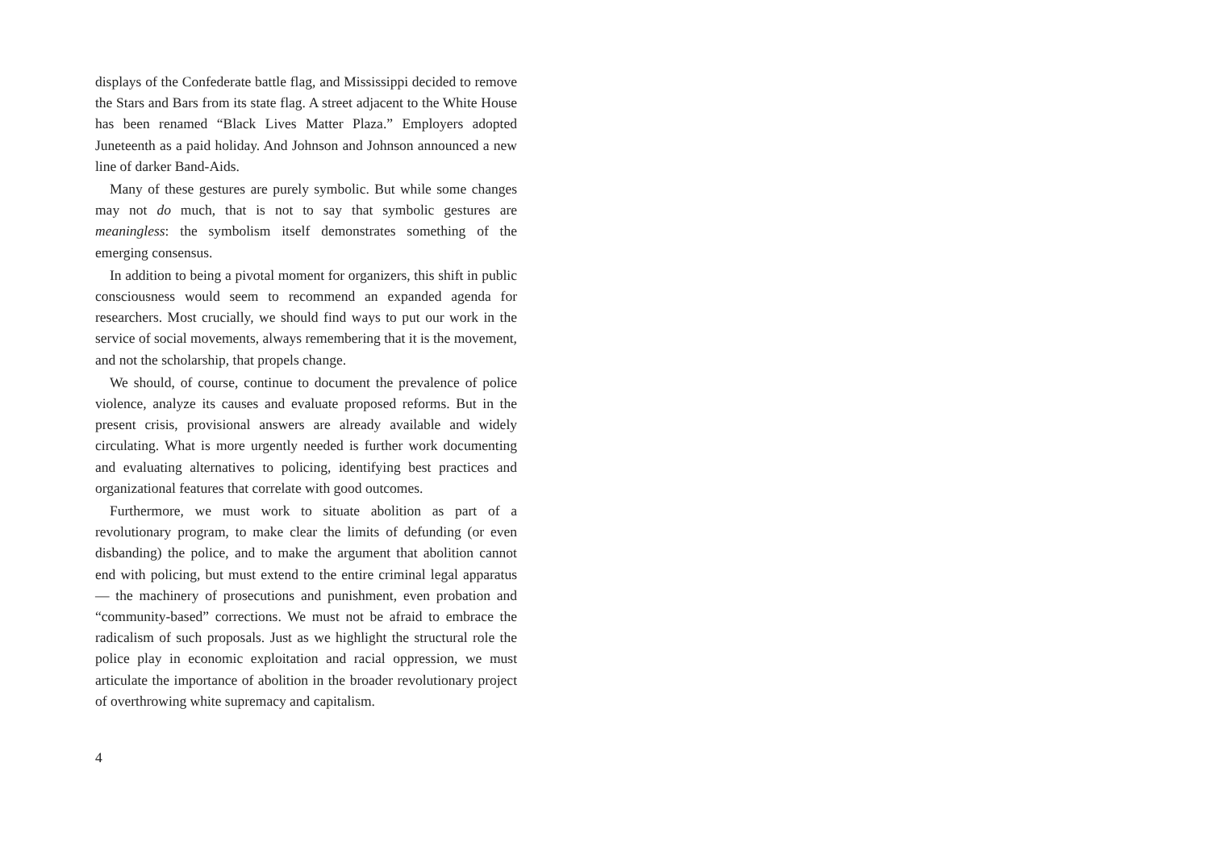displays of the Confederate battle flag, and Mississippi decided to remove the Stars and Bars from its state flag. A street adjacent to the White House has been renamed “Black Lives Matter Plaza.” Employers adopted Juneteenth as a paid holiday. And Johnson and Johnson announced a new line of darker Band-Aids.
Many of these gestures are purely symbolic. But while some changes may not do much, that is not to say that symbolic gestures are meaningless: the symbolism itself demonstrates something of the emerging consensus.
In addition to being a pivotal moment for organizers, this shift in public consciousness would seem to recommend an expanded agenda for researchers. Most crucially, we should find ways to put our work in the service of social movements, always remembering that it is the movement, and not the scholarship, that propels change.
We should, of course, continue to document the prevalence of police violence, analyze its causes and evaluate proposed reforms. But in the present crisis, provisional answers are already available and widely circulating. What is more urgently needed is further work documenting and evaluating alternatives to policing, identifying best practices and organizational features that correlate with good outcomes.
Furthermore, we must work to situate abolition as part of a revolutionary program, to make clear the limits of defunding (or even disbanding) the police, and to make the argument that abolition cannot end with policing, but must extend to the entire criminal legal apparatus — the machinery of prosecutions and punishment, even probation and “community-based” corrections. We must not be afraid to embrace the radicalism of such proposals. Just as we highlight the structural role the police play in economic exploitation and racial oppression, we must articulate the importance of abolition in the broader revolutionary project of overthrowing white supremacy and capitalism.
4